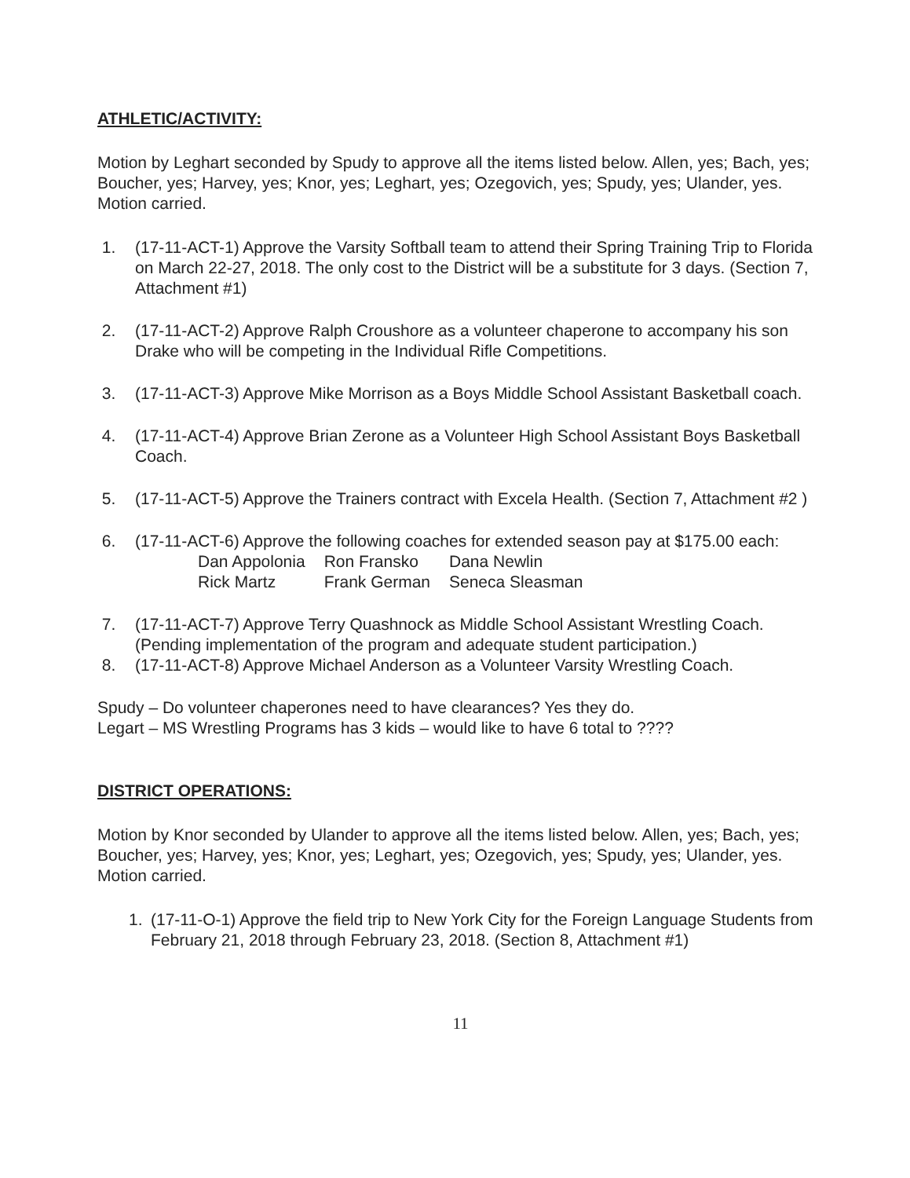ATHLETIC/ACTIVITY:
Motion by Leghart seconded by Spudy to approve all the items listed below. Allen, yes; Bach, yes; Boucher, yes; Harvey, yes; Knor, yes; Leghart, yes; Ozegovich, yes; Spudy, yes; Ulander, yes. Motion carried.
1. (17-11-ACT-1) Approve the Varsity Softball team to attend their Spring Training Trip to Florida on March 22-27, 2018. The only cost to the District will be a substitute for 3 days. (Section 7, Attachment #1)
2. (17-11-ACT-2) Approve Ralph Croushore as a volunteer chaperone to accompany his son Drake who will be competing in the Individual Rifle Competitions.
3. (17-11-ACT-3) Approve Mike Morrison as a Boys Middle School Assistant Basketball coach.
4. (17-11-ACT-4) Approve Brian Zerone as a Volunteer High School Assistant Boys Basketball Coach.
5. (17-11-ACT-5) Approve the Trainers contract with Excela Health. (Section 7, Attachment #2 )
6. (17-11-ACT-6) Approve the following coaches for extended season pay at $175.00 each:
| Dan Appolonia | Ron Fransko | Dana Newlin |
| Rick Martz | Frank German | Seneca Sleasman |
7. (17-11-ACT-7) Approve Terry Quashnock as Middle School Assistant Wrestling Coach. (Pending implementation of the program and adequate student participation.)
8. (17-11-ACT-8) Approve Michael Anderson as a Volunteer Varsity Wrestling Coach.
Spudy – Do volunteer chaperones need to have clearances? Yes they do.
Legart – MS Wrestling Programs has 3 kids – would like to have 6 total to ????
DISTRICT OPERATIONS:
Motion by Knor seconded by Ulander to approve all the items listed below. Allen, yes; Bach, yes; Boucher, yes; Harvey, yes; Knor, yes; Leghart, yes; Ozegovich, yes; Spudy, yes; Ulander, yes. Motion carried.
1. (17-11-O-1) Approve the field trip to New York City for the Foreign Language Students from February 21, 2018 through February 23, 2018. (Section 8, Attachment #1)
11